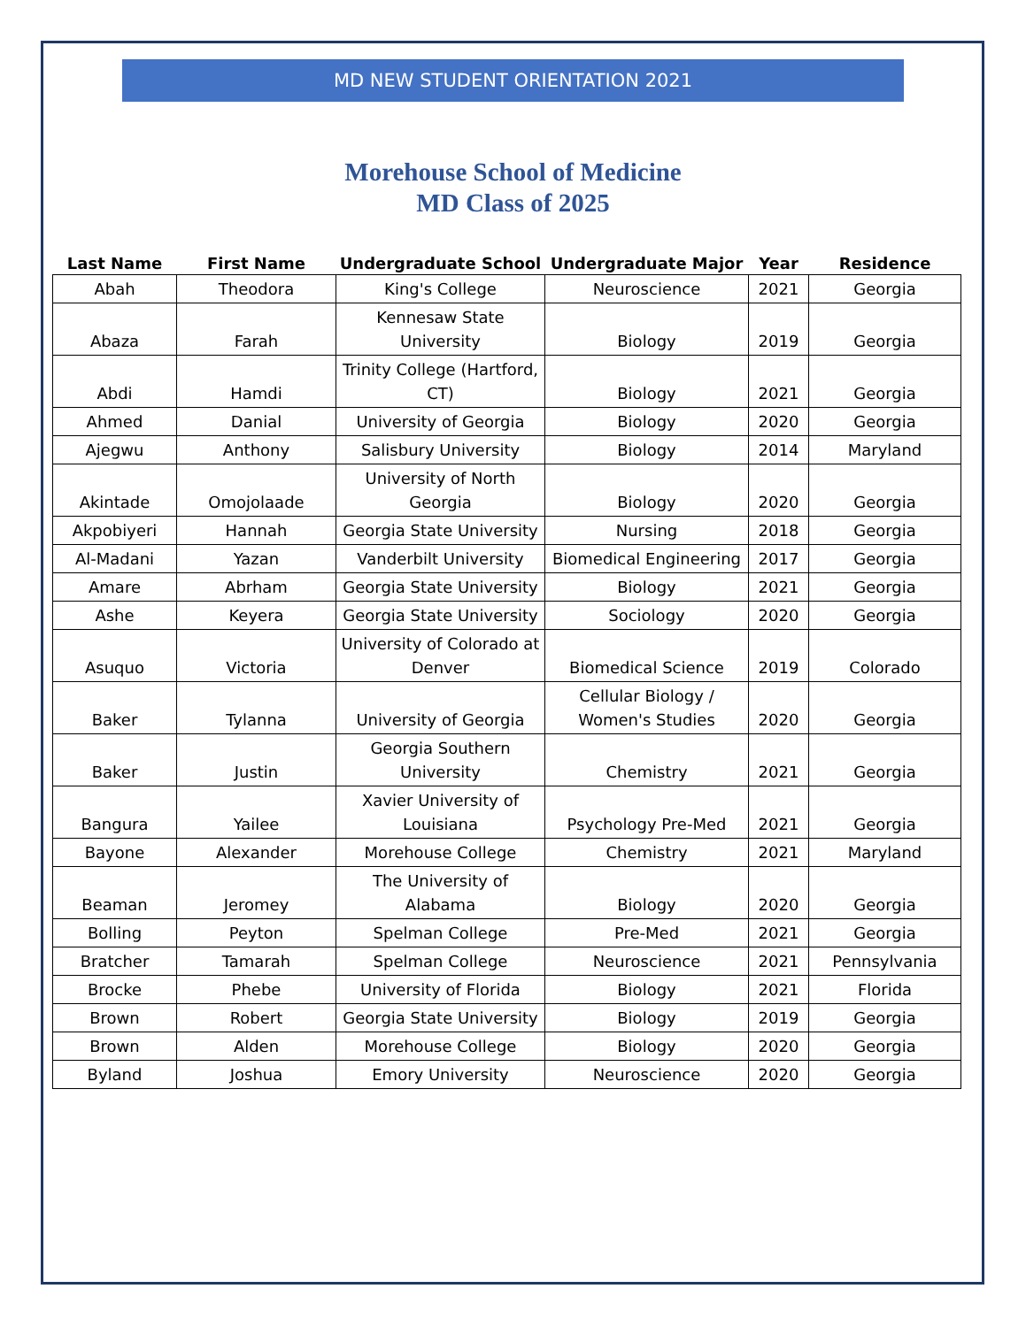MD NEW STUDENT ORIENTATION 2021
Morehouse School of Medicine
MD Class of 2025
| Last Name | First Name | Undergraduate School | Undergraduate Major | Year | Residence |
| --- | --- | --- | --- | --- | --- |
| Abah | Theodora | King's College | Neuroscience | 2021 | Georgia |
| Abaza | Farah | Kennesaw State University | Biology | 2019 | Georgia |
| Abdi | Hamdi | Trinity College (Hartford, CT) | Biology | 2021 | Georgia |
| Ahmed | Danial | University of Georgia | Biology | 2020 | Georgia |
| Ajegwu | Anthony | Salisbury University | Biology | 2014 | Maryland |
| Akintade | Omojolaade | University of North Georgia | Biology | 2020 | Georgia |
| Akpobiyeri | Hannah | Georgia State University | Nursing | 2018 | Georgia |
| Al-Madani | Yazan | Vanderbilt University | Biomedical Engineering | 2017 | Georgia |
| Amare | Abrham | Georgia State University | Biology | 2021 | Georgia |
| Ashe | Keyera | Georgia State University | Sociology | 2020 | Georgia |
| Asuquo | Victoria | University of Colorado at Denver | Biomedical Science | 2019 | Colorado |
| Baker | Tylanna | University of Georgia | Cellular Biology / Women's Studies | 2020 | Georgia |
| Baker | Justin | Georgia Southern University | Chemistry | 2021 | Georgia |
| Bangura | Yailee | Xavier University of Louisiana | Psychology Pre-Med | 2021 | Georgia |
| Bayone | Alexander | Morehouse College | Chemistry | 2021 | Maryland |
| Beaman | Jeromey | The University of Alabama | Biology | 2020 | Georgia |
| Bolling | Peyton | Spelman College | Pre-Med | 2021 | Georgia |
| Bratcher | Tamarah | Spelman College | Neuroscience | 2021 | Pennsylvania |
| Brocke | Phebe | University of Florida | Biology | 2021 | Florida |
| Brown | Robert | Georgia State University | Biology | 2019 | Georgia |
| Brown | Alden | Morehouse College | Biology | 2020 | Georgia |
| Byland | Joshua | Emory University | Neuroscience | 2020 | Georgia |